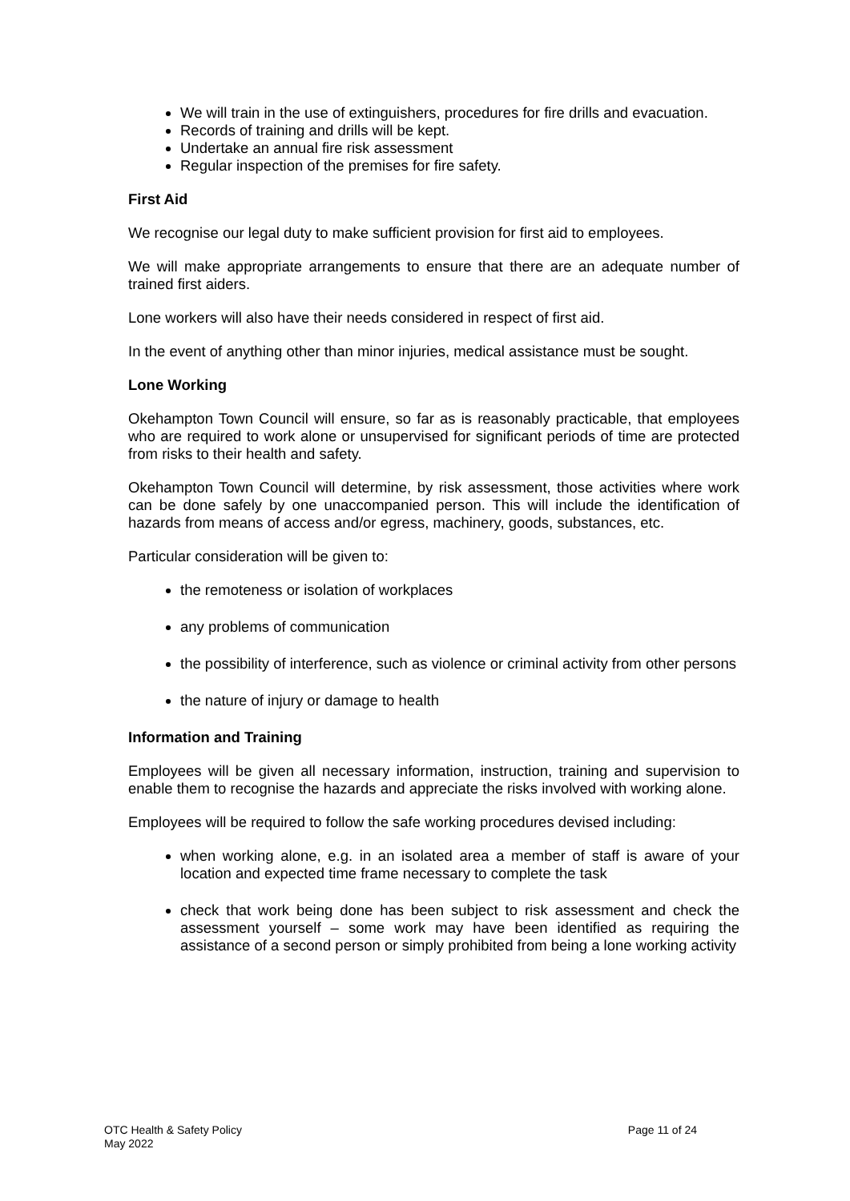We will train in the use of extinguishers, procedures for fire drills and evacuation.
Records of training and drills will be kept.
Undertake an annual fire risk assessment
Regular inspection of the premises for fire safety.
First Aid
We recognise our legal duty to make sufficient provision for first aid to employees.
We will make appropriate arrangements to ensure that there are an adequate number of trained first aiders.
Lone workers will also have their needs considered in respect of first aid.
In the event of anything other than minor injuries, medical assistance must be sought.
Lone Working
Okehampton Town Council will ensure, so far as is reasonably practicable, that employees who are required to work alone or unsupervised for significant periods of time are protected from risks to their health and safety.
Okehampton Town Council will determine, by risk assessment, those activities where work can be done safely by one unaccompanied person. This will include the identification of hazards from means of access and/or egress, machinery, goods, substances, etc.
Particular consideration will be given to:
the remoteness or isolation of workplaces
any problems of communication
the possibility of interference, such as violence or criminal activity from other persons
the nature of injury or damage to health
Information and Training
Employees will be given all necessary information, instruction, training and supervision to enable them to recognise the hazards and appreciate the risks involved with working alone.
Employees will be required to follow the safe working procedures devised including:
when working alone, e.g. in an isolated area a member of staff is aware of your location and expected time frame necessary to complete the task
check that work being done has been subject to risk assessment and check the assessment yourself – some work may have been identified as requiring the assistance of a second person or simply prohibited from being a lone working activity
OTC Health & Safety Policy
May 2022
Page 11 of 24